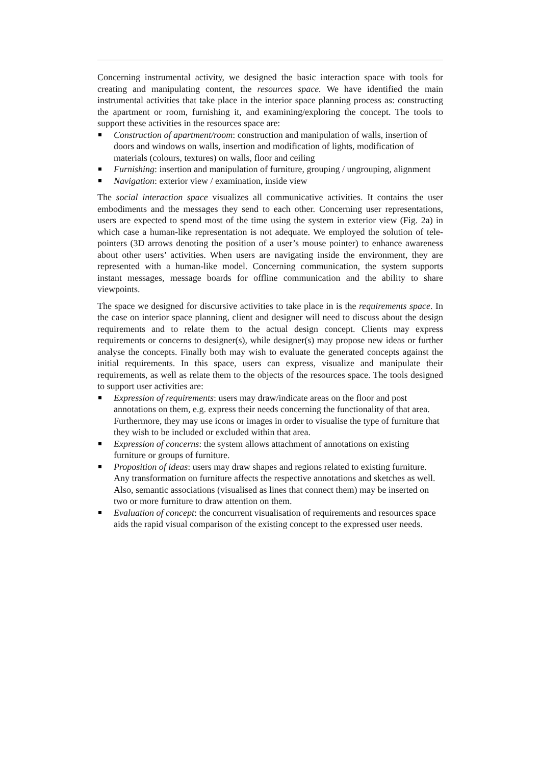Concerning instrumental activity, we designed the basic interaction space with tools for creating and manipulating content, the resources space. We have identified the main instrumental activities that take place in the interior space planning process as: constructing the apartment or room, furnishing it, and examining/exploring the concept. The tools to support these activities in the resources space are:
Construction of apartment/room: construction and manipulation of walls, insertion of doors and windows on walls, insertion and modification of lights, modification of materials (colours, textures) on walls, floor and ceiling
Furnishing: insertion and manipulation of furniture, grouping / ungrouping, alignment
Navigation: exterior view / examination, inside view
The social interaction space visualizes all communicative activities. It contains the user embodiments and the messages they send to each other. Concerning user representations, users are expected to spend most of the time using the system in exterior view (Fig. 2a) in which case a human-like representation is not adequate. We employed the solution of tele-pointers (3D arrows denoting the position of a user’s mouse pointer) to enhance awareness about other users’ activities. When users are navigating inside the environment, they are represented with a human-like model. Concerning communication, the system supports instant messages, message boards for offline communication and the ability to share viewpoints.
The space we designed for discursive activities to take place in is the requirements space. In the case on interior space planning, client and designer will need to discuss about the design requirements and to relate them to the actual design concept. Clients may express requirements or concerns to designer(s), while designer(s) may propose new ideas or further analyse the concepts. Finally both may wish to evaluate the generated concepts against the initial requirements. In this space, users can express, visualize and manipulate their requirements, as well as relate them to the objects of the resources space. The tools designed to support user activities are:
Expression of requirements: users may draw/indicate areas on the floor and post annotations on them, e.g. express their needs concerning the functionality of that area. Furthermore, they may use icons or images in order to visualise the type of furniture that they wish to be included or excluded within that area.
Expression of concerns: the system allows attachment of annotations on existing furniture or groups of furniture.
Proposition of ideas: users may draw shapes and regions related to existing furniture. Any transformation on furniture affects the respective annotations and sketches as well. Also, semantic associations (visualised as lines that connect them) may be inserted on two or more furniture to draw attention on them.
Evaluation of concept: the concurrent visualisation of requirements and resources space aids the rapid visual comparison of the existing concept to the expressed user needs.